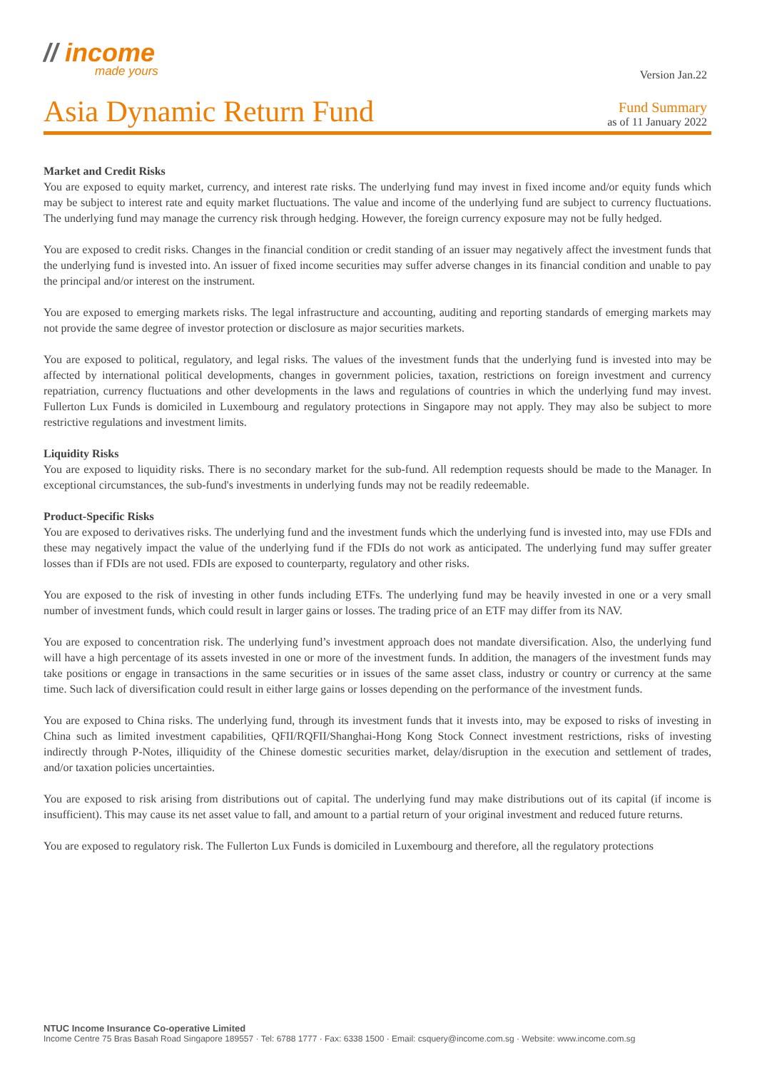// income
made yours
Version Jan.22
Asia Dynamic Return Fund
Fund Summary
as of 11 January 2022
Market and Credit Risks
You are exposed to equity market, currency, and interest rate risks. The underlying fund may invest in fixed income and/or equity funds which may be subject to interest rate and equity market fluctuations. The value and income of the underlying fund are subject to currency fluctuations. The underlying fund may manage the currency risk through hedging. However, the foreign currency exposure may not be fully hedged.
You are exposed to credit risks. Changes in the financial condition or credit standing of an issuer may negatively affect the investment funds that the underlying fund is invested into. An issuer of fixed income securities may suffer adverse changes in its financial condition and unable to pay the principal and/or interest on the instrument.
You are exposed to emerging markets risks. The legal infrastructure and accounting, auditing and reporting standards of emerging markets may not provide the same degree of investor protection or disclosure as major securities markets.
You are exposed to political, regulatory, and legal risks. The values of the investment funds that the underlying fund is invested into may be affected by international political developments, changes in government policies, taxation, restrictions on foreign investment and currency repatriation, currency fluctuations and other developments in the laws and regulations of countries in which the underlying fund may invest. Fullerton Lux Funds is domiciled in Luxembourg and regulatory protections in Singapore may not apply. They may also be subject to more restrictive regulations and investment limits.
Liquidity Risks
You are exposed to liquidity risks. There is no secondary market for the sub-fund. All redemption requests should be made to the Manager. In exceptional circumstances, the sub-fund's investments in underlying funds may not be readily redeemable.
Product-Specific Risks
You are exposed to derivatives risks. The underlying fund and the investment funds which the underlying fund is invested into, may use FDIs and these may negatively impact the value of the underlying fund if the FDIs do not work as anticipated. The underlying fund may suffer greater losses than if FDIs are not used. FDIs are exposed to counterparty, regulatory and other risks.
You are exposed to the risk of investing in other funds including ETFs. The underlying fund may be heavily invested in one or a very small number of investment funds, which could result in larger gains or losses. The trading price of an ETF may differ from its NAV.
You are exposed to concentration risk. The underlying fund’s investment approach does not mandate diversification. Also, the underlying fund will have a high percentage of its assets invested in one or more of the investment funds. In addition, the managers of the investment funds may take positions or engage in transactions in the same securities or in issues of the same asset class, industry or country or currency at the same time. Such lack of diversification could result in either large gains or losses depending on the performance of the investment funds.
You are exposed to China risks. The underlying fund, through its investment funds that it invests into, may be exposed to risks of investing in China such as limited investment capabilities, QFII/RQFII/Shanghai-Hong Kong Stock Connect investment restrictions, risks of investing indirectly through P-Notes, illiquidity of the Chinese domestic securities market, delay/disruption in the execution and settlement of trades, and/or taxation policies uncertainties.
You are exposed to risk arising from distributions out of capital. The underlying fund may make distributions out of its capital (if income is insufficient). This may cause its net asset value to fall, and amount to a partial return of your original investment and reduced future returns.
You are exposed to regulatory risk. The Fullerton Lux Funds is domiciled in Luxembourg and therefore, all the regulatory protections
NTUC Income Insurance Co-operative Limited
Income Centre 75 Bras Basah Road Singapore 189557 · Tel: 6788 1777 · Fax: 6338 1500 · Email: csquery@income.com.sg · Website: www.income.com.sg